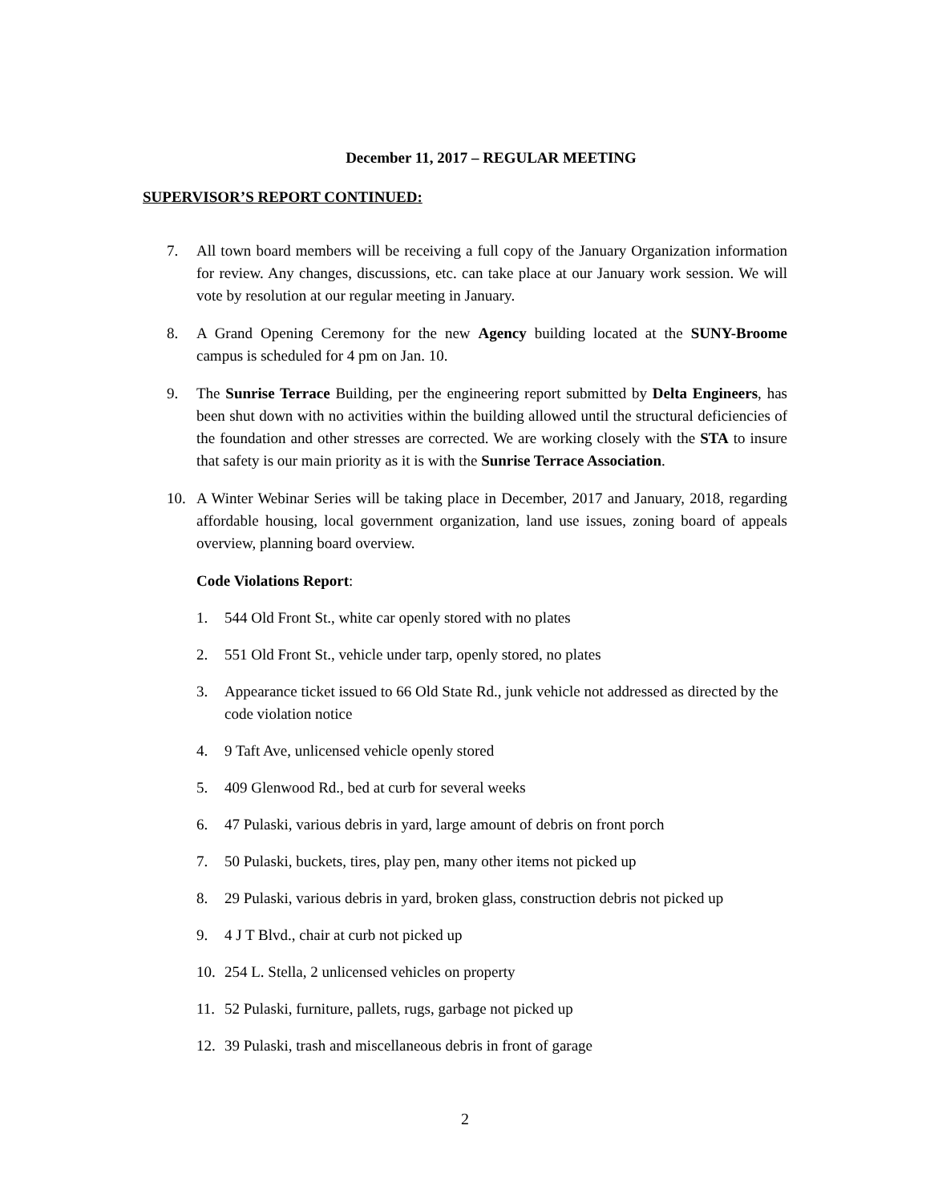December 11, 2017 – REGULAR MEETING
SUPERVISOR’S REPORT CONTINUED:
7. All town board members will be receiving a full copy of the January Organization information for review. Any changes, discussions, etc. can take place at our January work session. We will vote by resolution at our regular meeting in January.
8. A Grand Opening Ceremony for the new Agency building located at the SUNY-Broome campus is scheduled for 4 pm on Jan. 10.
9. The Sunrise Terrace Building, per the engineering report submitted by Delta Engineers, has been shut down with no activities within the building allowed until the structural deficiencies of the foundation and other stresses are corrected. We are working closely with the STA to insure that safety is our main priority as it is with the Sunrise Terrace Association.
10. A Winter Webinar Series will be taking place in December, 2017 and January, 2018, regarding affordable housing, local government organization, land use issues, zoning board of appeals overview, planning board overview.
Code Violations Report:
1. 544 Old Front St., white car openly stored with no plates
2. 551 Old Front St., vehicle under tarp, openly stored, no plates
3. Appearance ticket issued to 66 Old State Rd., junk vehicle not addressed as directed by the code violation notice
4. 9 Taft Ave, unlicensed vehicle openly stored
5. 409 Glenwood Rd., bed at curb for several weeks
6. 47 Pulaski, various debris in yard, large amount of debris on front porch
7. 50 Pulaski, buckets, tires, play pen, many other items not picked up
8. 29 Pulaski, various debris in yard, broken glass, construction debris not picked up
9. 4 J T Blvd., chair at curb not picked up
10. 254 L. Stella, 2 unlicensed vehicles on property
11. 52 Pulaski, furniture, pallets, rugs, garbage not picked up
12. 39 Pulaski, trash and miscellaneous debris in front of garage
2